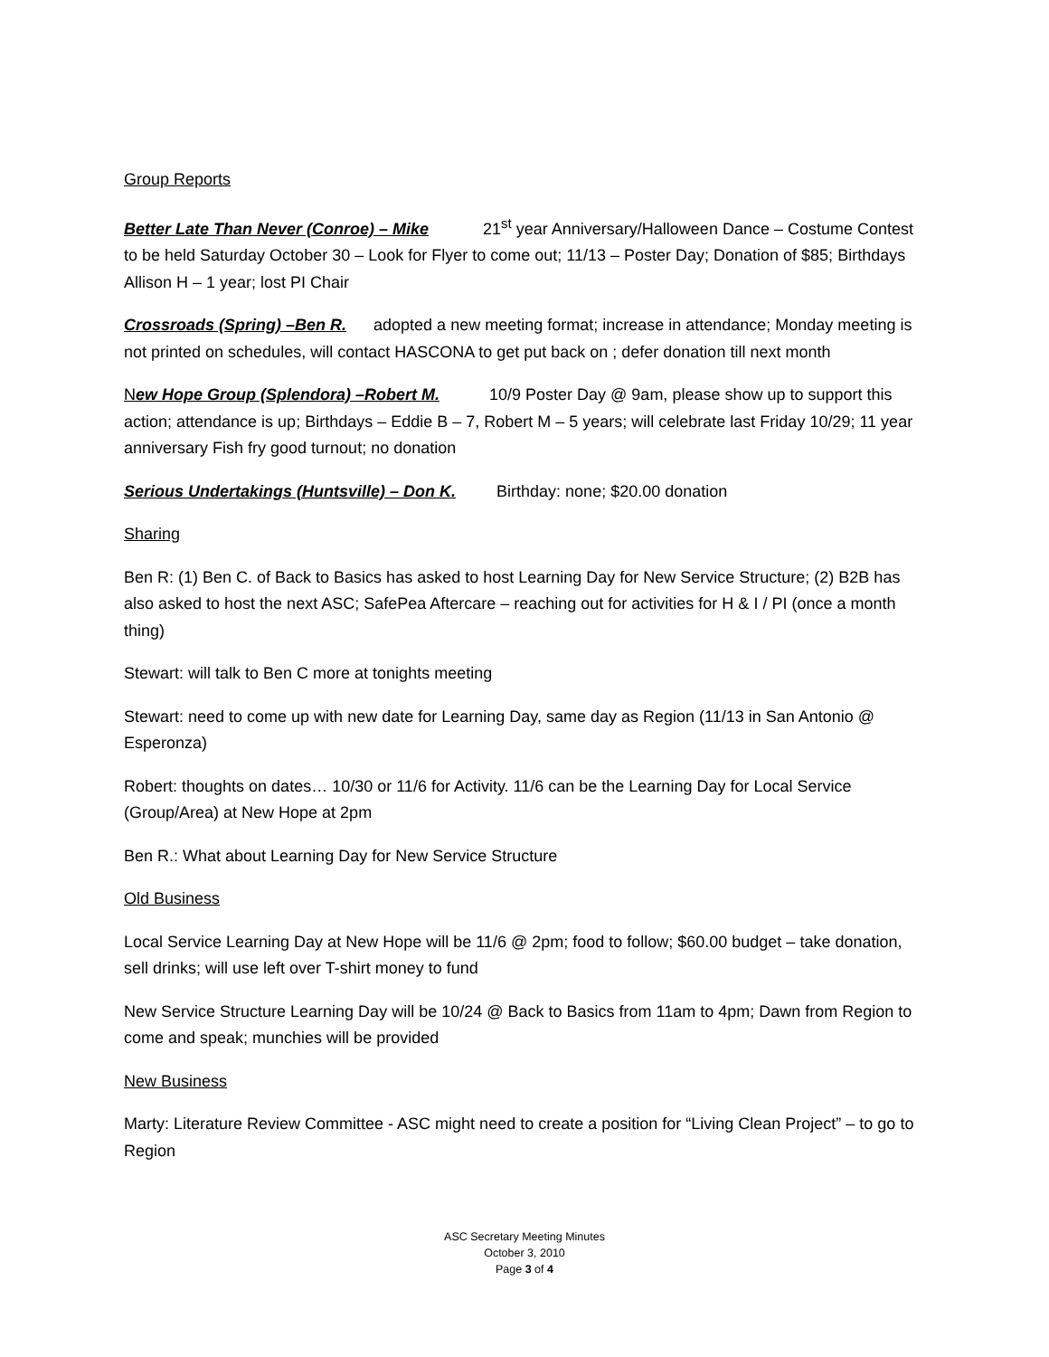Group Reports
Better Late Than Never (Conroe) – Mike 21<sup>st</sup> year Anniversary/Halloween Dance – Costume Contest to be held Saturday October 30 – Look for Flyer to come out; 11/13 – Poster Day; Donation of $85; Birthdays Allison H – 1 year; lost PI Chair
Crossroads (Spring) –Ben R. adopted a new meeting format; increase in attendance; Monday meeting is not printed on schedules, will contact HASCONA to get put back on ; defer donation till next month
New Hope Group (Splendora) –Robert M. 10/9 Poster Day @ 9am, please show up to support this action; attendance is up; Birthdays – Eddie B – 7, Robert M – 5 years; will celebrate last Friday 10/29; 11 year anniversary Fish fry good turnout; no donation
Serious Undertakings (Huntsville) – Don K. Birthday: none; $20.00 donation
Sharing
Ben R: (1) Ben C. of Back to Basics has asked to host Learning Day for New Service Structure; (2) B2B has also asked to host the next ASC; SafePea Aftercare – reaching out for activities for H & I / PI (once a month thing)
Stewart: will talk to Ben C more at tonights meeting
Stewart: need to come up with new date for Learning Day, same day as Region (11/13 in San Antonio @ Esperonza)
Robert: thoughts on dates… 10/30 or 11/6 for Activity. 11/6 can be the Learning Day for Local Service (Group/Area) at New Hope at 2pm
Ben R.: What about Learning Day for New Service Structure
Old Business
Local Service Learning Day at New Hope will be 11/6 @ 2pm; food to follow; $60.00 budget – take donation, sell drinks; will use left over T-shirt money to fund
New Service Structure Learning Day will be 10/24 @ Back to Basics from 11am to 4pm; Dawn from Region to come and speak; munchies will be provided
New Business
Marty: Literature Review Committee - ASC might need to create a position for “Living Clean Project” – to go to Region
ASC Secretary Meeting Minutes
October 3, 2010
Page 3 of 4